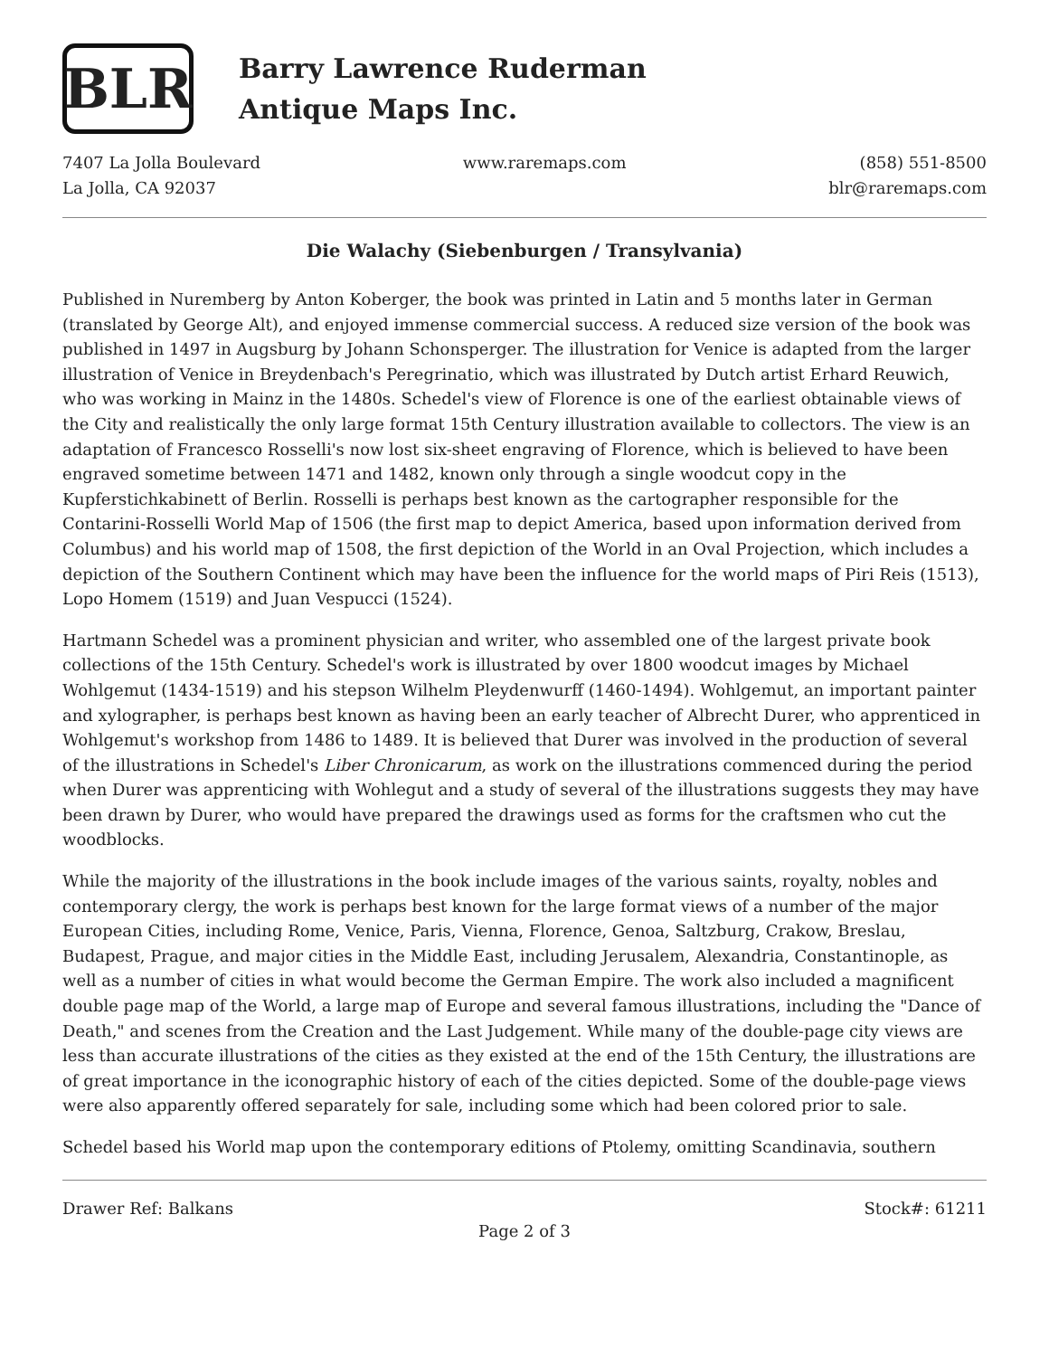BLR
Barry Lawrence Ruderman
Antique Maps Inc.
7407 La Jolla Boulevard
La Jolla, CA 92037
www.raremaps.com (858) 551-8500
blr@raremaps.com
Die Walachy (Siebenburgen / Transylvania)
Published in Nuremberg by Anton Koberger, the book was printed in Latin and 5 months later in German (translated by George Alt), and enjoyed immense commercial success. A reduced size version of the book was published in 1497 in Augsburg by Johann Schonsperger. The illustration for Venice is adapted from the larger illustration of Venice in Breydenbach's Peregrinatio, which was illustrated by Dutch artist Erhard Reuwich, who was working in Mainz in the 1480s. Schedel's view of Florence is one of the earliest obtainable views of the City and realistically the only large format 15th Century illustration available to collectors. The view is an adaptation of Francesco Rosselli's now lost six-sheet engraving of Florence, which is believed to have been engraved sometime between 1471 and 1482, known only through a single woodcut copy in the Kupferstichkabinett of Berlin. Rosselli is perhaps best known as the cartographer responsible for the Contarini-Rosselli World Map of 1506 (the first map to depict America, based upon information derived from Columbus) and his world map of 1508, the first depiction of the World in an Oval Projection, which includes a depiction of the Southern Continent which may have been the influence for the world maps of Piri Reis (1513), Lopo Homem (1519) and Juan Vespucci (1524).
Hartmann Schedel was a prominent physician and writer, who assembled one of the largest private book collections of the 15th Century. Schedel's work is illustrated by over 1800 woodcut images by Michael Wohlgemut (1434-1519) and his stepson Wilhelm Pleydenwurff (1460-1494). Wohlgemut, an important painter and xylographer, is perhaps best known as having been an early teacher of Albrecht Durer, who apprenticed in Wohlgemut's workshop from 1486 to 1489. It is believed that Durer was involved in the production of several of the illustrations in Schedel's Liber Chronicarum, as work on the illustrations commenced during the period when Durer was apprenticing with Wohlegut and a study of several of the illustrations suggests they may have been drawn by Durer, who would have prepared the drawings used as forms for the craftsmen who cut the woodblocks.
While the majority of the illustrations in the book include images of the various saints, royalty, nobles and contemporary clergy, the work is perhaps best known for the large format views of a number of the major European Cities, including Rome, Venice, Paris, Vienna, Florence, Genoa, Saltzburg, Crakow, Breslau, Budapest, Prague, and major cities in the Middle East, including Jerusalem, Alexandria, Constantinople, as well as a number of cities in what would become the German Empire. The work also included a magnificent double page map of the World, a large map of Europe and several famous illustrations, including the "Dance of Death," and scenes from the Creation and the Last Judgement. While many of the double-page city views are less than accurate illustrations of the cities as they existed at the end of the 15th Century, the illustrations are of great importance in the iconographic history of each of the cities depicted. Some of the double-page views were also apparently offered separately for sale, including some which had been colored prior to sale.
Schedel based his World map upon the contemporary editions of Ptolemy, omitting Scandinavia, southern
Drawer Ref: Balkans Stock#: 61211
Page 2 of 3